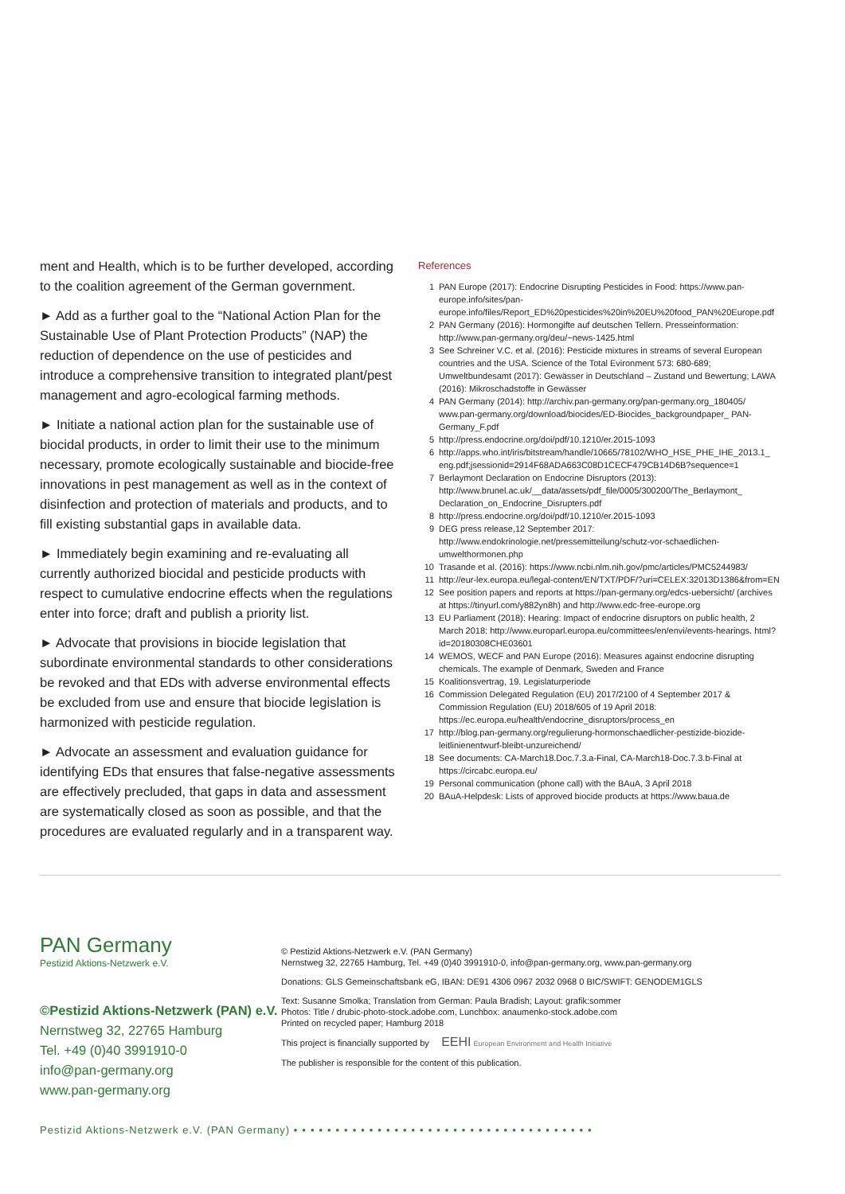ment and Health, which is to be further developed, according to the coalition agreement of the German government.
► Add as a further goal to the “National Action Plan for the Sustainable Use of Plant Protection Products” (NAP) the reduction of dependence on the use of pesticides and introduce a comprehensive transition to integrated plant/pest management and agro-ecological farming methods.
► Initiate a national action plan for the sustainable use of biocidal products, in order to limit their use to the minimum necessary, promote ecologically sustainable and biocide-free innovations in pest management as well as in the context of disinfection and protection of materials and products, and to fill existing substantial gaps in available data.
► Immediately begin examining and re-evaluating all currently authorized biocidal and pesticide products with respect to cumulative endocrine effects when the regulations enter into force; draft and publish a priority list.
► Advocate that provisions in biocide legislation that subordinate environmental standards to other considerations be revoked and that EDs with adverse environmental effects be excluded from use and ensure that biocide legislation is harmonized with pesticide regulation.
► Advocate an assessment and evaluation guidance for identifying EDs that ensures that false-negative assessments are effectively precluded, that gaps in data and assessment are systematically closed as soon as possible, and that the procedures are evaluated regularly and in a transparent way.
References
1 PAN Europe (2017): Endocrine Disrupting Pesticides in Food: https://www.pan-europe.info/sites/pan-europe.info/files/Report_ED%20pesticides%20in%20EU%20food_PAN%20Europe.pdf
2 PAN Germany (2016): Hormongifte auf deutschen Tellern. Presseinformation: http://www.pan-germany.org/deu/~news-1425.html
3 See Schreiner V.C. et al. (2016): Pesticide mixtures in streams of several European countries and the USA. Science of the Total Evironment 573: 680-689; Umweltbundesamt (2017): Gewässer in Deutschland – Zustand und Bewertung; LAWA (2016): Mikroschadstoffe in Gewässer
4 PAN Germany (2014): http://archiv.pan-germany.org/pan-germany.org_180405/ www.pan-germany.org/download/biocides/ED-Biocides_backgroundpaper_ PAN-Germany_F.pdf
5 http://press.endocrine.org/doi/pdf/10.1210/er.2015-1093
6 http://apps.who.int/iris/bitstream/handle/10665/78102/WHO_HSE_PHE_IHE_2013.1_ eng.pdf;jsessionid=2914F68ADA663C08D1CECF479CB14D6B?sequence=1
7 Berlaymont Declaration on Endocrine Disruptors (2013): http://www.brunel.ac.uk/__data/assets/pdf_file/0005/300200/The_Berlaymont_ Declaration_on_Endocrine_Disrupters.pdf
8 http://press.endocrine.org/doi/pdf/10.1210/er.2015-1093
9 DEG press release,12 September 2017: http://www.endokrinologie.net/pressemitteilung/schutz-vor-schaedlichen-umwelthormonen.php
10 Trasande et al. (2016): https://www.ncbi.nlm.nih.gov/pmc/articles/PMC5244983/
11 http://eur-lex.europa.eu/legal-content/EN/TXT/PDF/?uri=CELEX:32013D1386&from=EN
12 See position papers and reports at https://pan-germany.org/edcs-uebersicht/ (archives at https://tinyurl.com/y882yn8h) and http://www.edc-free-europe.org
13 EU Parliament (2018): Hearing: Impact of endocrine disruptors on public health, 2 March 2018: http://www.europarl.europa.eu/committees/en/envi/events-hearings. html?id=20180308CHE03601
14 WEMOS, WECF and PAN Europe (2016): Measures against endocrine disrupting chemicals. The example of Denmark, Sweden and France
15 Koalitionsvertrag, 19. Legislaturperiode
16 Commission Delegated Regulation (EU) 2017/2100 of 4 September 2017 & Commission Regulation (EU) 2018/605 of 19 April 2018: https://ec.europa.eu/health/endocrine_disruptors/process_en
17 http://blog.pan-germany.org/regulierung-hormonschaedlicher-pestizide-biozide-leitlinienentwurf-bleibt-unzureichend/
18 See documents: CA-March18.Doc.7.3.a-Final, CA-March18-Doc.7.3.b-Final at https://circabc.europa.eu/
19 Personal communication (phone call) with the BAuA, 3 April 2018
20 BAuA-Helpdesk: Lists of approved biocide products at https://www.baua.de
PAN Germany
Pestizid Aktions-Netzwerk e.V.
©Pestizid Aktions-Netzwerk (PAN) e.V.
Nernstweg 32, 22765 Hamburg
Tel. +49 (0)40 3991910-0
info@pan-germany.org
www.pan-germany.org
© Pestizid Aktions-Netzwerk e.V. (PAN Germany)
Nernstweg 32, 22765 Hamburg, Tel. +49 (0)40 3991910-0, info@pan-germany.org, www.pan-germany.org
Donations: GLS Gemeinschaftsbank eG, IBAN: DE91 4306 0967 2032 0968 0 BIC/SWIFT: GENODEM1GLS
Text: Susanne Smolka; Translation from German: Paula Bradish; Layout: grafik:sommer
Photos: Title / drubic-photo-stock.adobe.com, Lunchbox: anaumenko-stock.adobe.com
Printed on recycled paper; Hamburg 2018
This project is financially supported by EEHI European Environment and Health Initiative
The publisher is responsible for the content of this publication.
Pestizid Aktions-Netzwerk e.V. (PAN Germany) ••••••••••••••••••••••••••••••••••••